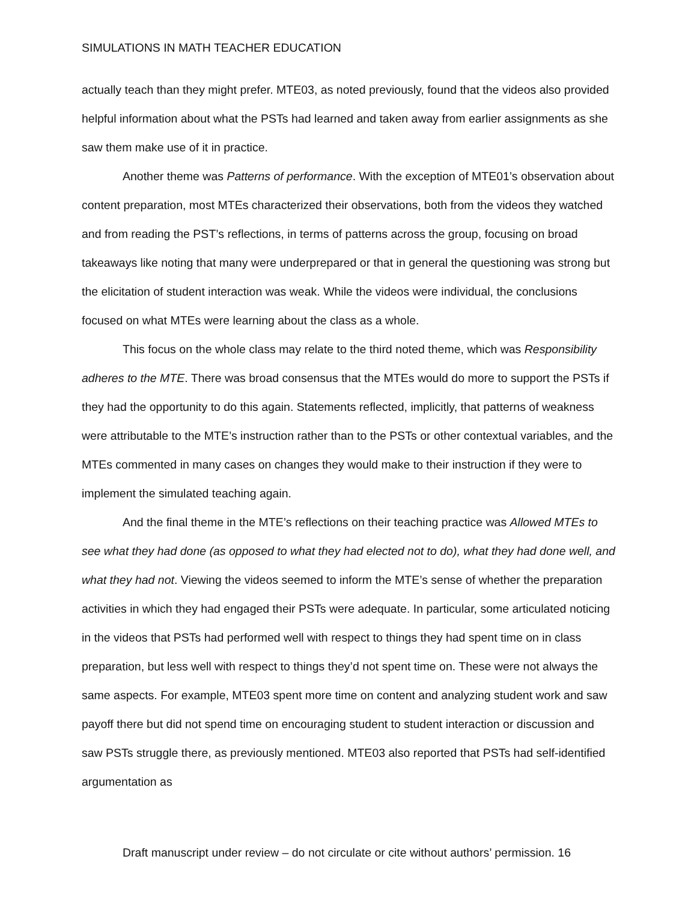SIMULATIONS IN MATH TEACHER EDUCATION
actually teach than they might prefer. MTE03, as noted previously, found that the videos also provided helpful information about what the PSTs had learned and taken away from earlier assignments as she saw them make use of it in practice.
Another theme was Patterns of performance. With the exception of MTE01’s observation about content preparation, most MTEs characterized their observations, both from the videos they watched and from reading the PST’s reflections, in terms of patterns across the group, focusing on broad takeaways like noting that many were underprepared or that in general the questioning was strong but the elicitation of student interaction was weak. While the videos were individual, the conclusions focused on what MTEs were learning about the class as a whole.
This focus on the whole class may relate to the third noted theme, which was Responsibility adheres to the MTE. There was broad consensus that the MTEs would do more to support the PSTs if they had the opportunity to do this again. Statements reflected, implicitly, that patterns of weakness were attributable to the MTE’s instruction rather than to the PSTs or other contextual variables, and the MTEs commented in many cases on changes they would make to their instruction if they were to implement the simulated teaching again.
And the final theme in the MTE’s reflections on their teaching practice was Allowed MTEs to see what they had done (as opposed to what they had elected not to do), what they had done well, and what they had not. Viewing the videos seemed to inform the MTE’s sense of whether the preparation activities in which they had engaged their PSTs were adequate. In particular, some articulated noticing in the videos that PSTs had performed well with respect to things they had spent time on in class preparation, but less well with respect to things they’d not spent time on. These were not always the same aspects. For example, MTE03 spent more time on content and analyzing student work and saw payoff there but did not spend time on encouraging student to student interaction or discussion and saw PSTs struggle there, as previously mentioned. MTE03 also reported that PSTs had self-identified argumentation as
Draft manuscript under review – do not circulate or cite without authors’ permission. 16